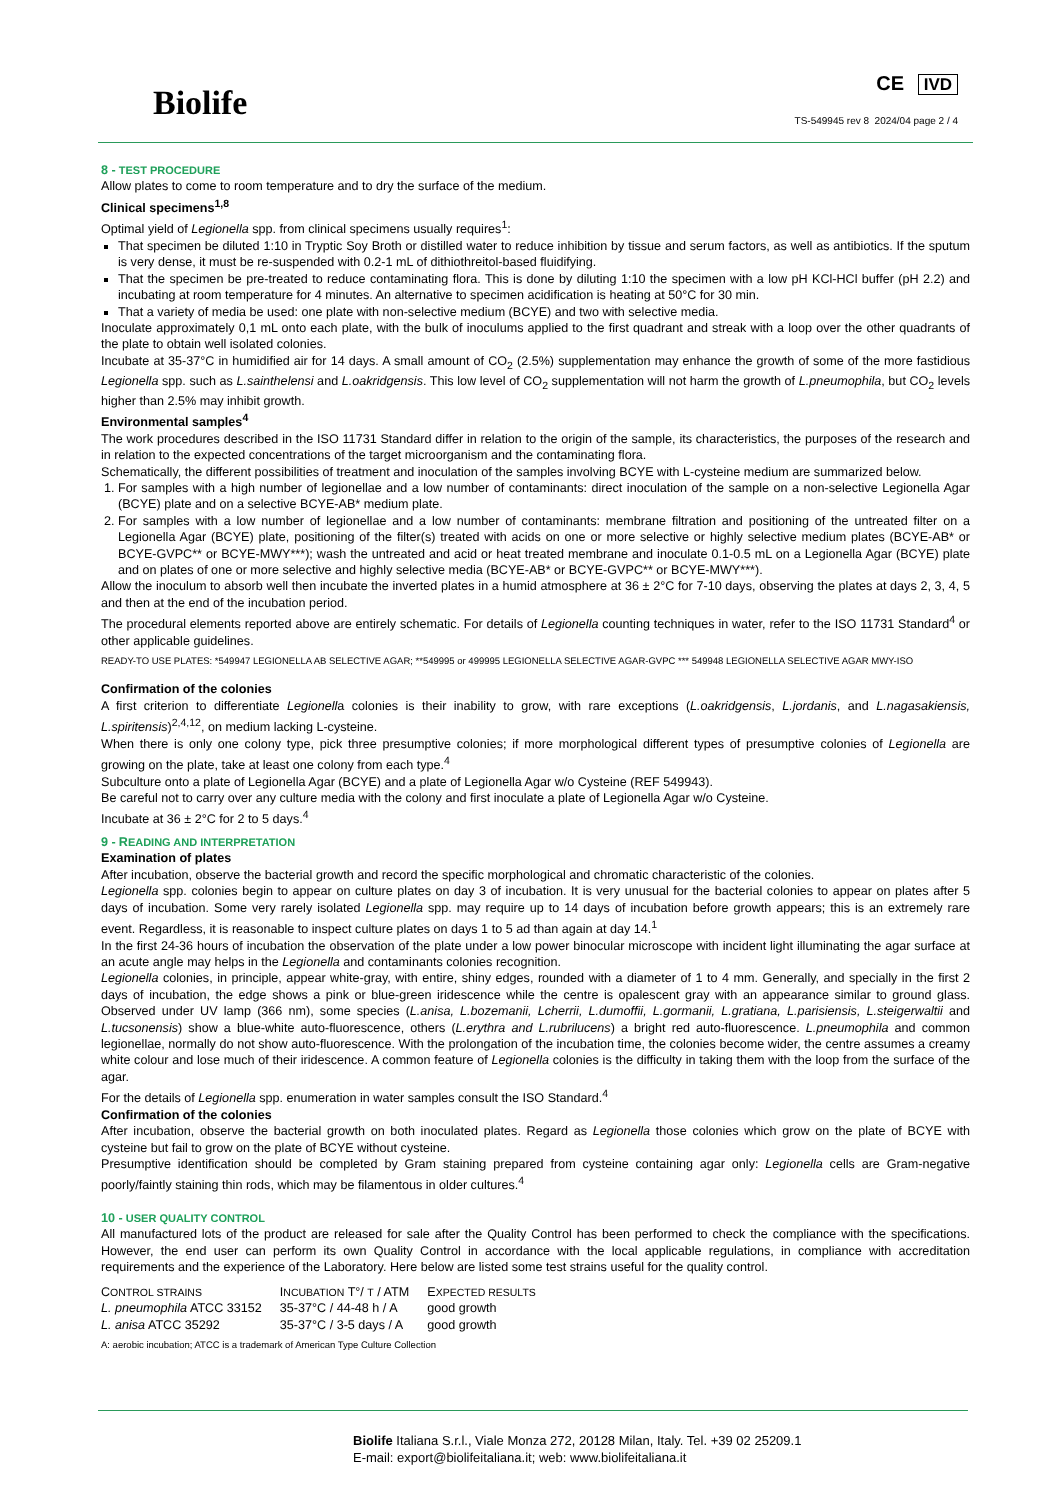Biolife
CE IVD
TS-549945 rev 8 2024/04 page 2 / 4
8 - TEST PROCEDURE
Allow plates to come to room temperature and to dry the surface of the medium.
Clinical specimens<sup>1,8</sup>
Optimal yield of Legionella spp. from clinical specimens usually requires<sup>1</sup>:
That specimen be diluted 1:10 in Tryptic Soy Broth or distilled water to reduce inhibition by tissue and serum factors, as well as antibiotics. If the sputum is very dense, it must be re-suspended with 0.2-1 mL of dithiothreitol-based fluidifying.
That the specimen be pre-treated to reduce contaminating flora. This is done by diluting 1:10 the specimen with a low pH KCl-HCl buffer (pH 2.2) and incubating at room temperature for 4 minutes. An alternative to specimen acidification is heating at 50°C for 30 min.
That a variety of media be used: one plate with non-selective medium (BCYE) and two with selective media.
Inoculate approximately 0,1 mL onto each plate, with the bulk of inoculums applied to the first quadrant and streak with a loop over the other quadrants of the plate to obtain well isolated colonies.
Incubate at 35-37°C in humidified air for 14 days. A small amount of CO<sub>2</sub> (2.5%) supplementation may enhance the growth of some of the more fastidious Legionella spp. such as L.sainthelensi and L.oakridgensis. This low level of CO<sub>2</sub> supplementation will not harm the growth of L.pneumophila, but CO<sub>2</sub> levels higher than 2.5% may inhibit growth.
Environmental samples<sup>4</sup>
The work procedures described in the ISO 11731 Standard differ in relation to the origin of the sample, its characteristics, the purposes of the research and in relation to the expected concentrations of the target microorganism and the contaminating flora.
Schematically, the different possibilities of treatment and inoculation of the samples involving BCYE with L-cysteine medium are summarized below.
1. For samples with a high number of legionellae and a low number of contaminants: direct inoculation of the sample on a non-selective Legionella Agar (BCYE) plate and on a selective BCYE-AB* medium plate.
2. For samples with a low number of legionellae and a low number of contaminants: membrane filtration and positioning of the untreated filter on a Legionella Agar (BCYE) plate, positioning of the filter(s) treated with acids on one or more selective or highly selective medium plates (BCYE-AB* or BCYE-GVPC** or BCYE-MWY***); wash the untreated and acid or heat treated membrane and inoculate 0.1-0.5 mL on a Legionella Agar (BCYE) plate and on plates of one or more selective and highly selective media (BCYE-AB* or BCYE-GVPC** or BCYE-MWY***).
Allow the inoculum to absorb well then incubate the inverted plates in a humid atmosphere at 36 ± 2°C for 7-10 days, observing the plates at days 2, 3, 4, 5 and then at the end of the incubation period.
The procedural elements reported above are entirely schematic. For details of Legionella counting techniques in water, refer to the ISO 11731 Standard<sup>4</sup> or other applicable guidelines.
READY-TO USE PLATES: *549947 LEGIONELLA AB SELECTIVE AGAR; **549995 or 499995 LEGIONELLA SELECTIVE AGAR-GVPC *** 549948 LEGIONELLA SELECTIVE AGAR MWY-ISO
Confirmation of the colonies
A first criterion to differentiate Legionella colonies is their inability to grow, with rare exceptions (L.oakridgensis, L.jordanis, and L.nagasakiensis, L.spiritensis)<sup>2,4,12</sup>, on medium lacking L-cysteine.
When there is only one colony type, pick three presumptive colonies; if more morphological different types of presumptive colonies of Legionella are growing on the plate, take at least one colony from each type.<sup>4</sup>
Subculture onto a plate of Legionella Agar (BCYE) and a plate of Legionella Agar w/o Cysteine (REF 549943).
Be careful not to carry over any culture media with the colony and first inoculate a plate of Legionella Agar w/o Cysteine.
Incubate at 36 ± 2°C for 2 to 5 days.<sup>4</sup>
9 - READING AND INTERPRETATION
Examination of plates
After incubation, observe the bacterial growth and record the specific morphological and chromatic characteristic of the colonies.
Legionella spp. colonies begin to appear on culture plates on day 3 of incubation. It is very unusual for the bacterial colonies to appear on plates after 5 days of incubation. Some very rarely isolated Legionella spp. may require up to 14 days of incubation before growth appears; this is an extremely rare event. Regardless, it is reasonable to inspect culture plates on days 1 to 5 ad than again at day 14.<sup>1</sup>
In the first 24-36 hours of incubation the observation of the plate under a low power binocular microscope with incident light illuminating the agar surface at an acute angle may helps in the Legionella and contaminants colonies recognition.
Legionella colonies, in principle, appear white-gray, with entire, shiny edges, rounded with a diameter of 1 to 4 mm. Generally, and specially in the first 2 days of incubation, the edge shows a pink or blue-green iridescence while the centre is opalescent gray with an appearance similar to ground glass. Observed under UV lamp (366 nm), some species (L.anisa, L.bozemanii, Lcherrii, L.dumoffii, L.gormanii, L.gratiana, L.parisiensis, L.steigerwaltii and L.tucsonensis) show a blue-white auto-fluorescence, others (L.erythra and L.rubrilucens) a bright red auto-fluorescence. L.pneumophila and common legionellae, normally do not show auto-fluorescence. With the prolongation of the incubation time, the colonies become wider, the centre assumes a creamy white colour and lose much of their iridescence. A common feature of Legionella colonies is the difficulty in taking them with the loop from the surface of the agar.
For the details of Legionella spp. enumeration in water samples consult the ISO Standard.<sup>4</sup>
Confirmation of the colonies
After incubation, observe the bacterial growth on both inoculated plates. Regard as Legionella those colonies which grow on the plate of BCYE with cysteine but fail to grow on the plate of BCYE without cysteine.
Presumptive identification should be completed by Gram staining prepared from cysteine containing agar only: Legionella cells are Gram-negative poorly/faintly staining thin rods, which may be filamentous in older cultures.<sup>4</sup>
10 - USER QUALITY CONTROL
All manufactured lots of the product are released for sale after the Quality Control has been performed to check the compliance with the specifications. However, the end user can perform its own Quality Control in accordance with the local applicable regulations, in compliance with accreditation requirements and the experience of the Laboratory. Here below are listed some test strains useful for the quality control.
| C ONTROL STRAINS | I NCUBATION T°/ T / ATM | E XPECTED RESULTS |
| --- | --- | --- |
| L. pneumophila ATCC 33152 | 35-37°C / 44-48 h / A | good growth |
| L. anisa ATCC 35292 | 35-37°C / 3-5 days / A | good growth |
A: aerobic incubation; ATCC is a trademark of American Type Culture Collection
Biolife Italiana S.r.l., Viale Monza 272, 20128 Milan, Italy. Tel. +39 02 25209.1
E-mail: export@biolifeitaliana.it; web: www.biolifeitaliana.it